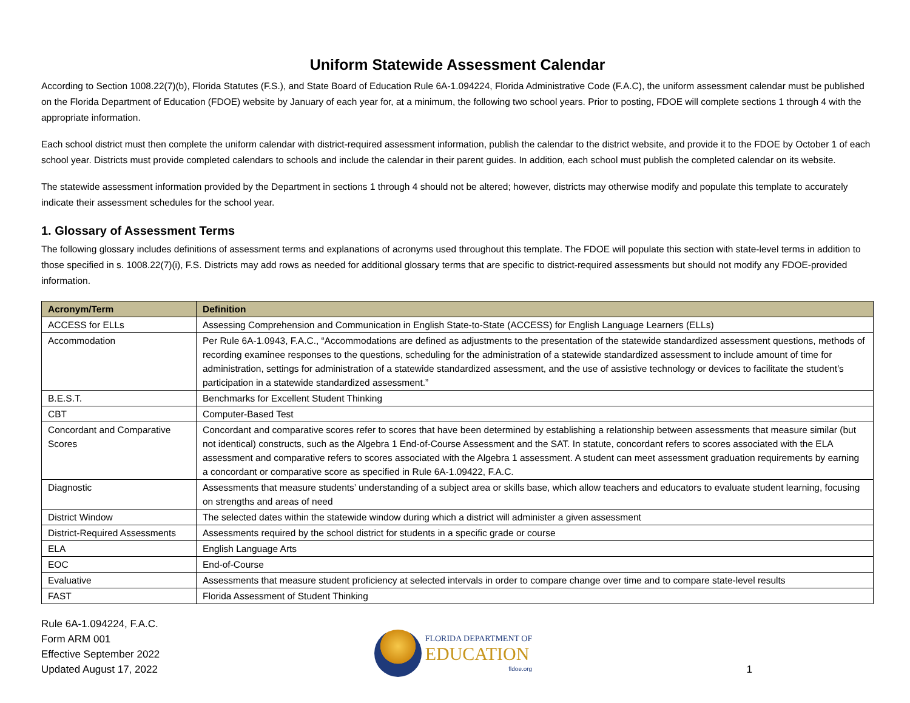Uniform Statewide Assessment Calendar
According to Section 1008.22(7)(b), Florida Statutes (F.S.), and State Board of Education Rule 6A-1.094224, Florida Administrative Code (F.A.C), the uniform assessment calendar must be published on the Florida Department of Education (FDOE) website by January of each year for, at a minimum, the following two school years. Prior to posting, FDOE will complete sections 1 through 4 with the appropriate information.
Each school district must then complete the uniform calendar with district-required assessment information, publish the calendar to the district website, and provide it to the FDOE by October 1 of each school year. Districts must provide completed calendars to schools and include the calendar in their parent guides. In addition, each school must publish the completed calendar on its website.
The statewide assessment information provided by the Department in sections 1 through 4 should not be altered; however, districts may otherwise modify and populate this template to accurately indicate their assessment schedules for the school year.
1. Glossary of Assessment Terms
The following glossary includes definitions of assessment terms and explanations of acronyms used throughout this template. The FDOE will populate this section with state-level terms in addition to those specified in s. 1008.22(7)(i), F.S. Districts may add rows as needed for additional glossary terms that are specific to district-required assessments but should not modify any FDOE-provided information.
| Acronym/Term | Definition |
| --- | --- |
| ACCESS for ELLs | Assessing Comprehension and Communication in English State-to-State (ACCESS) for English Language Learners (ELLs) |
| Accommodation | Per Rule 6A-1.0943, F.A.C., “Accommodations are defined as adjustments to the presentation of the statewide standardized assessment questions, methods of recording examinee responses to the questions, scheduling for the administration of a statewide standardized assessment to include amount of time for administration, settings for administration of a statewide standardized assessment, and the use of assistive technology or devices to facilitate the student’s participation in a statewide standardized assessment.” |
| B.E.S.T. | Benchmarks for Excellent Student Thinking |
| CBT | Computer-Based Test |
| Concordant and Comparative Scores | Concordant and comparative scores refer to scores that have been determined by establishing a relationship between assessments that measure similar (but not identical) constructs, such as the Algebra 1 End-of-Course Assessment and the SAT. In statute, concordant refers to scores associated with the ELA assessment and comparative refers to scores associated with the Algebra 1 assessment. A student can meet assessment graduation requirements by earning a concordant or comparative score as specified in Rule 6A-1.09422, F.A.C. |
| Diagnostic | Assessments that measure students’ understanding of a subject area or skills base, which allow teachers and educators to evaluate student learning, focusing on strengths and areas of need |
| District Window | The selected dates within the statewide window during which a district will administer a given assessment |
| District-Required Assessments | Assessments required by the school district for students in a specific grade or course |
| ELA | English Language Arts |
| EOC | End-of-Course |
| Evaluative | Assessments that measure student proficiency at selected intervals in order to compare change over time and to compare state-level results |
| FAST | Florida Assessment of Student Thinking |
Rule 6A-1.094224, F.A.C.
Form ARM 001
Effective September 2022
Updated August 17, 2022
FLORIDA DEPARTMENT OF
EDUCATION
fldoe.org
1